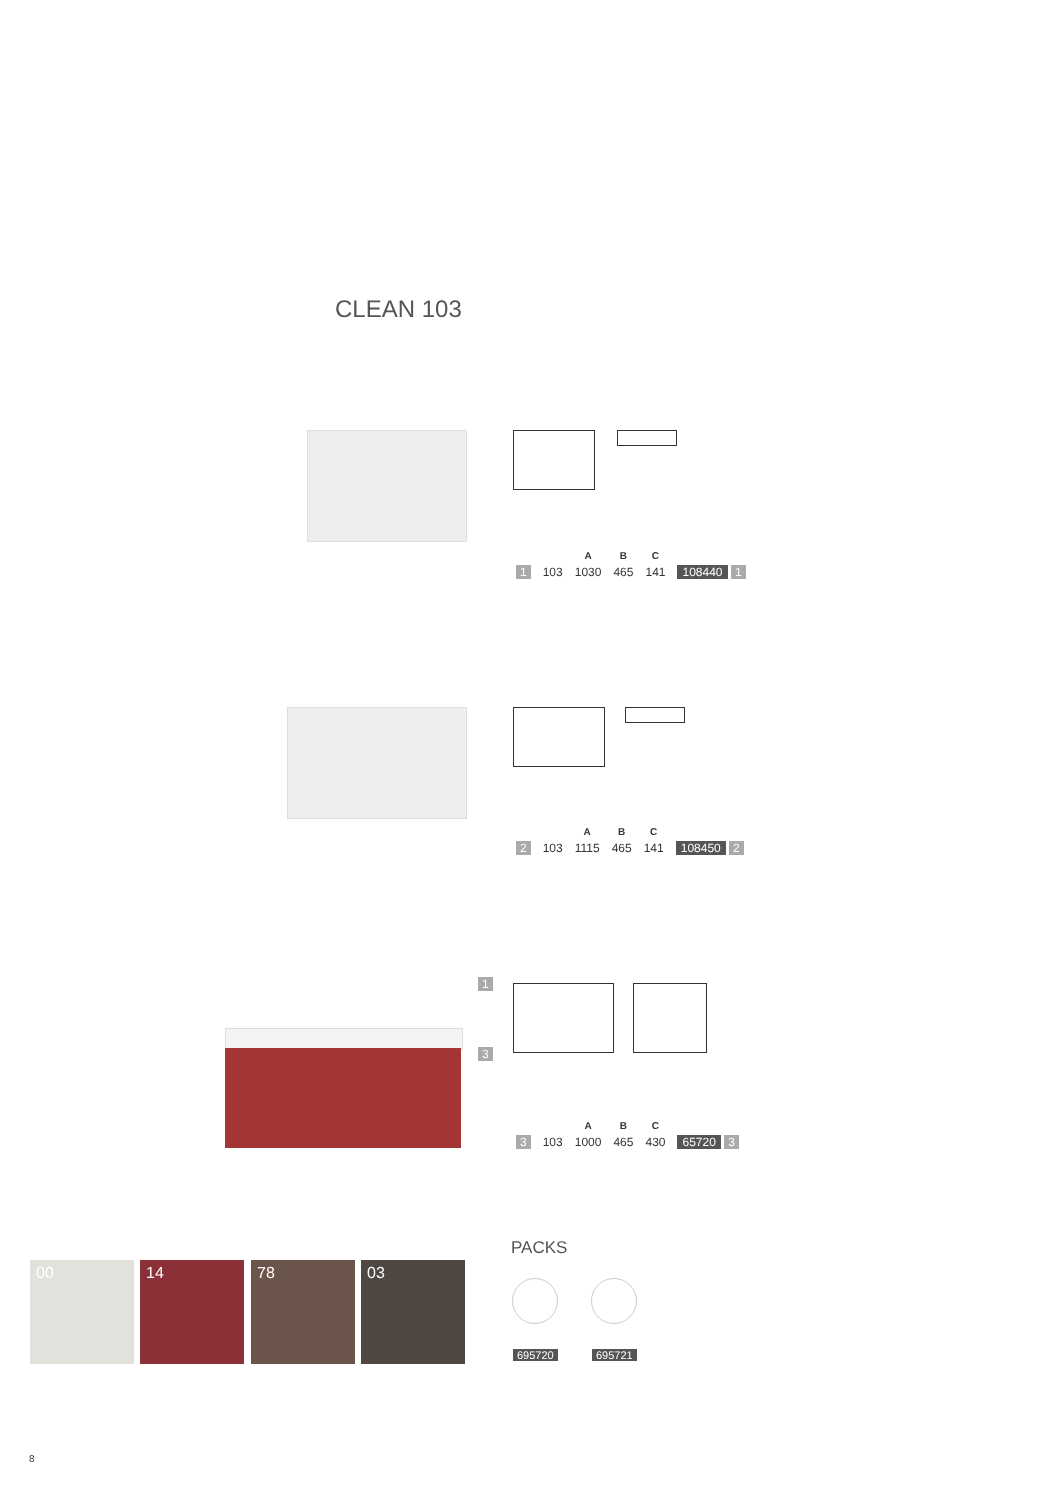CLEAN 103
| | | A | B | C | |
| --- | --- | --- | --- | --- | --- |
| 1 | 103 | 1030 | 465 | 141 | 108440 1 |
| | | A | B | C | |
| --- | --- | --- | --- | --- | --- |
| 2 | 103 | 1115 | 465 | 141 | 108450 2 |
1
3
| | | A | B | C | |
| --- | --- | --- | --- | --- | --- |
| 3 | 103 | 1000 | 465 | 430 | 65720 3 |
PACKS
00 14 78 03
695720 695721
8